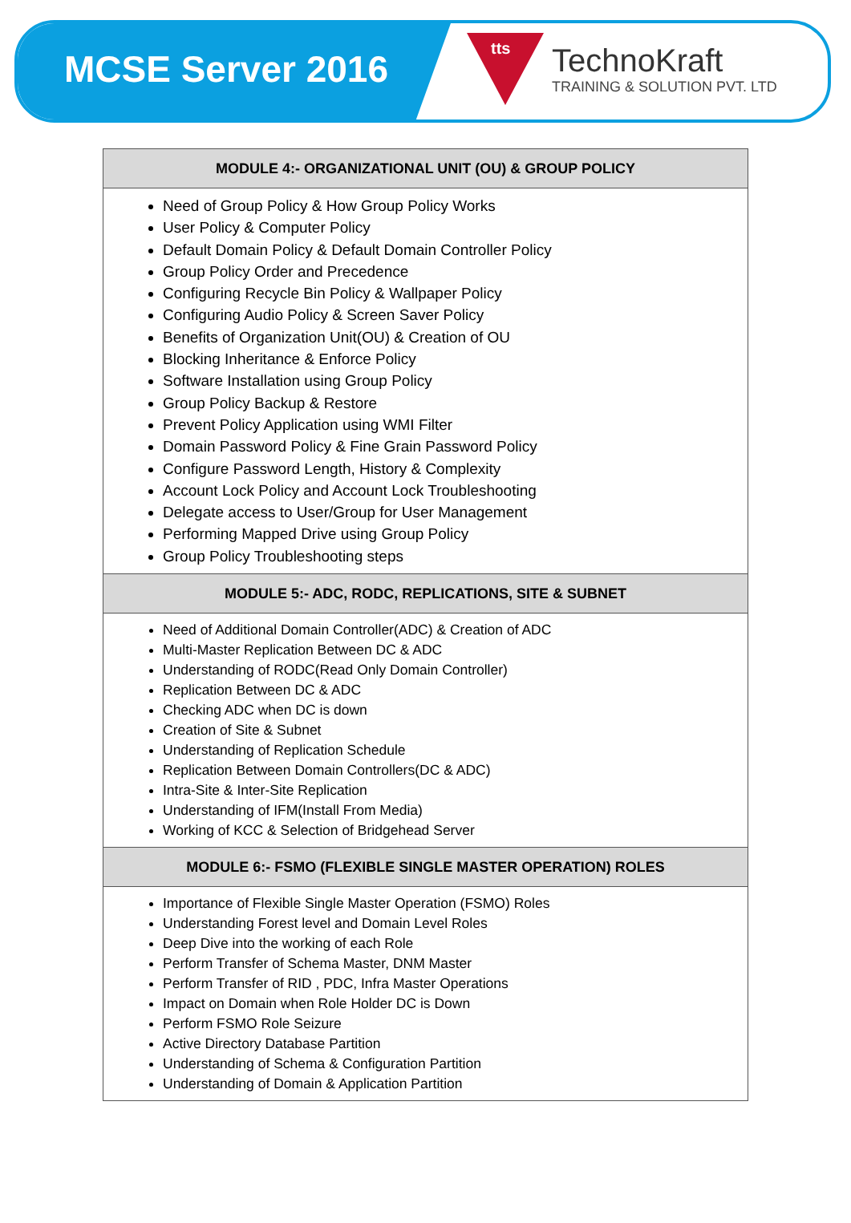MCSE Server 2016
tts
TechnoKraft
TRAINING & SOLUTION PVT. LTD
| MODULE 4:- ORGANIZATIONAL UNIT (OU) & GROUP POLICY |
| --- |
| Need of Group Policy & How Group Policy Works User Policy & Computer Policy Default Domain Policy & Default Domain Controller Policy Group Policy Order and Precedence Configuring Recycle Bin Policy & Wallpaper Policy Configuring Audio Policy & Screen Saver Policy Benefits of Organization Unit(OU) & Creation of OU Blocking Inheritance & Enforce Policy Software Installation using Group Policy Group Policy Backup & Restore Prevent Policy Application using WMI Filter Domain Password Policy & Fine Grain Password Policy Configure Password Length, History & Complexity Account Lock Policy and Account Lock Troubleshooting Delegate access to User/Group for User Management Performing Mapped Drive using Group Policy Group Policy Troubleshooting steps |
| MODULE 5:- ADC, RODC, REPLICATIONS, SITE & SUBNET |
| Need of Additional Domain Controller(ADC) & Creation of ADC Multi-Master Replication Between DC & ADC Understanding of RODC(Read Only Domain Controller) Replication Between DC & ADC Checking ADC when DC is down Creation of Site & Subnet Understanding of Replication Schedule Replication Between Domain Controllers(DC & ADC) Intra-Site & Inter-Site Replication Understanding of IFM(Install From Media) Working of KCC & Selection of Bridgehead Server |
| MODULE 6:- FSMO (FLEXIBLE SINGLE MASTER OPERATION) ROLES |
| Importance of Flexible Single Master Operation (FSMO) Roles Understanding Forest level and Domain Level Roles Deep Dive into the working of each Role Perform Transfer of Schema Master, DNM Master Perform Transfer of RID , PDC, Infra Master Operations Impact on Domain when Role Holder DC is Down Perform FSMO Role Seizure Active Directory Database Partition Understanding of Schema & Configuration Partition Understanding of Domain & Application Partition |